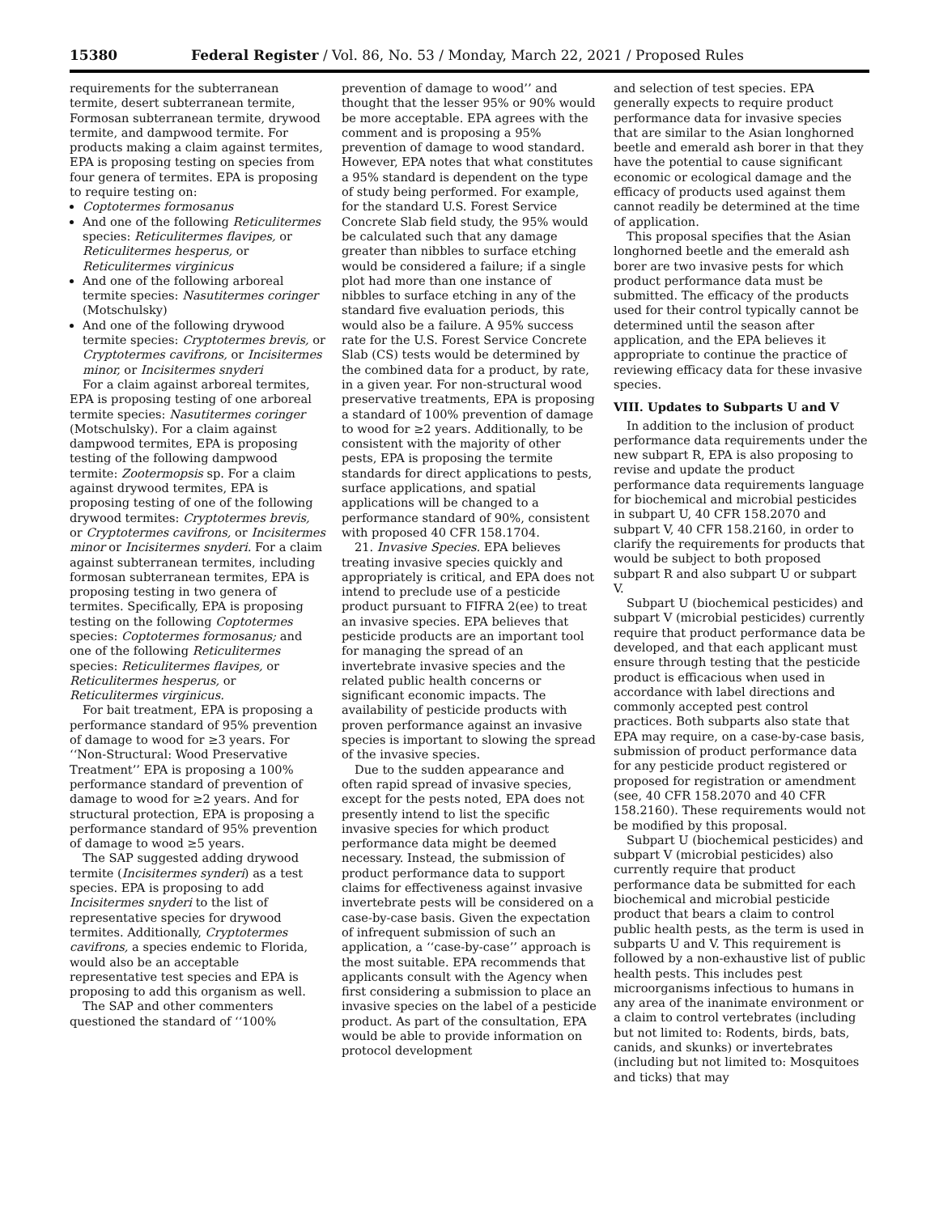15380 Federal Register / Vol. 86, No. 53 / Monday, March 22, 2021 / Proposed Rules
requirements for the subterranean termite, desert subterranean termite, Formosan subterranean termite, drywood termite, and dampwood termite. For products making a claim against termites, EPA is proposing testing on species from four genera of termites. EPA is proposing to require testing on:
Coptotermes formosanus
And one of the following Reticulitermes species: Reticulitermes flavipes, or Reticulitermes hesperus, or Reticulitermes virginicus
And one of the following arboreal termite species: Nasutitermes coringer (Motschulsky)
And one of the following drywood termite species: Cryptotermes brevis, or Cryptotermes cavifrons, or Incisitermes minor, or Incisitermes snyderi
For a claim against arboreal termites, EPA is proposing testing of one arboreal termite species: Nasutitermes coringer (Motschulsky). For a claim against dampwood termites, EPA is proposing testing of the following dampwood termite: Zootermopsis sp. For a claim against drywood termites, EPA is proposing testing of one of the following drywood termites: Cryptotermes brevis, or Cryptotermes cavifrons, or Incisitermes minor or Incisitermes snyderi. For a claim against subterranean termites, including formosan subterranean termites, EPA is proposing testing in two genera of termites. Specifically, EPA is proposing testing on the following Coptotermes species: Coptotermes formosanus; and one of the following Reticulitermes species: Reticulitermes flavipes, or Reticulitermes hesperus, or Reticulitermes virginicus.
For bait treatment, EPA is proposing a performance standard of 95% prevention of damage to wood for ≥3 years. For ‘‘Non-Structural: Wood Preservative Treatment’’ EPA is proposing a 100% performance standard of prevention of damage to wood for ≥2 years. And for structural protection, EPA is proposing a performance standard of 95% prevention of damage to wood ≥5 years.
The SAP suggested adding drywood termite (Incisitermes synderi) as a test species. EPA is proposing to add Incisitermes snyderi to the list of representative species for drywood termites. Additionally, Cryptotermes cavifrons, a species endemic to Florida, would also be an acceptable representative test species and EPA is proposing to add this organism as well.
The SAP and other commenters questioned the standard of ‘‘100%
prevention of damage to wood’’ and thought that the lesser 95% or 90% would be more acceptable. EPA agrees with the comment and is proposing a 95% prevention of damage to wood standard. However, EPA notes that what constitutes a 95% standard is dependent on the type of study being performed. For example, for the standard U.S. Forest Service Concrete Slab field study, the 95% would be calculated such that any damage greater than nibbles to surface etching would be considered a failure; if a single plot had more than one instance of nibbles to surface etching in any of the standard five evaluation periods, this would also be a failure. A 95% success rate for the U.S. Forest Service Concrete Slab (CS) tests would be determined by the combined data for a product, by rate, in a given year. For non-structural wood preservative treatments, EPA is proposing a standard of 100% prevention of damage to wood for ≥2 years. Additionally, to be consistent with the majority of other pests, EPA is proposing the termite standards for direct applications to pests, surface applications, and spatial applications will be changed to a performance standard of 90%, consistent with proposed 40 CFR 158.1704.
21. Invasive Species. EPA believes treating invasive species quickly and appropriately is critical, and EPA does not intend to preclude use of a pesticide product pursuant to FIFRA 2(ee) to treat an invasive species. EPA believes that pesticide products are an important tool for managing the spread of an invertebrate invasive species and the related public health concerns or significant economic impacts. The availability of pesticide products with proven performance against an invasive species is important to slowing the spread of the invasive species.
Due to the sudden appearance and often rapid spread of invasive species, except for the pests noted, EPA does not presently intend to list the specific invasive species for which product performance data might be deemed necessary. Instead, the submission of product performance data to support claims for effectiveness against invasive invertebrate pests will be considered on a case-by-case basis. Given the expectation of infrequent submission of such an application, a ‘‘case-by-case’’ approach is the most suitable. EPA recommends that applicants consult with the Agency when first considering a submission to place an invasive species on the label of a pesticide product. As part of the consultation, EPA would be able to provide information on protocol development
and selection of test species. EPA generally expects to require product performance data for invasive species that are similar to the Asian longhorned beetle and emerald ash borer in that they have the potential to cause significant economic or ecological damage and the efficacy of products used against them cannot readily be determined at the time of application.
This proposal specifies that the Asian longhorned beetle and the emerald ash borer are two invasive pests for which product performance data must be submitted. The efficacy of the products used for their control typically cannot be determined until the season after application, and the EPA believes it appropriate to continue the practice of reviewing efficacy data for these invasive species.
VIII. Updates to Subparts U and V
In addition to the inclusion of product performance data requirements under the new subpart R, EPA is also proposing to revise and update the product performance data requirements language for biochemical and microbial pesticides in subpart U, 40 CFR 158.2070 and subpart V, 40 CFR 158.2160, in order to clarify the requirements for products that would be subject to both proposed subpart R and also subpart U or subpart V.
Subpart U (biochemical pesticides) and subpart V (microbial pesticides) currently require that product performance data be developed, and that each applicant must ensure through testing that the pesticide product is efficacious when used in accordance with label directions and commonly accepted pest control practices. Both subparts also state that EPA may require, on a case-by-case basis, submission of product performance data for any pesticide product registered or proposed for registration or amendment (see, 40 CFR 158.2070 and 40 CFR 158.2160). These requirements would not be modified by this proposal.
Subpart U (biochemical pesticides) and subpart V (microbial pesticides) also currently require that product performance data be submitted for each biochemical and microbial pesticide product that bears a claim to control public health pests, as the term is used in subparts U and V. This requirement is followed by a non-exhaustive list of public health pests. This includes pest microorganisms infectious to humans in any area of the inanimate environment or a claim to control vertebrates (including but not limited to: Rodents, birds, bats, canids, and skunks) or invertebrates (including but not limited to: Mosquitoes and ticks) that may